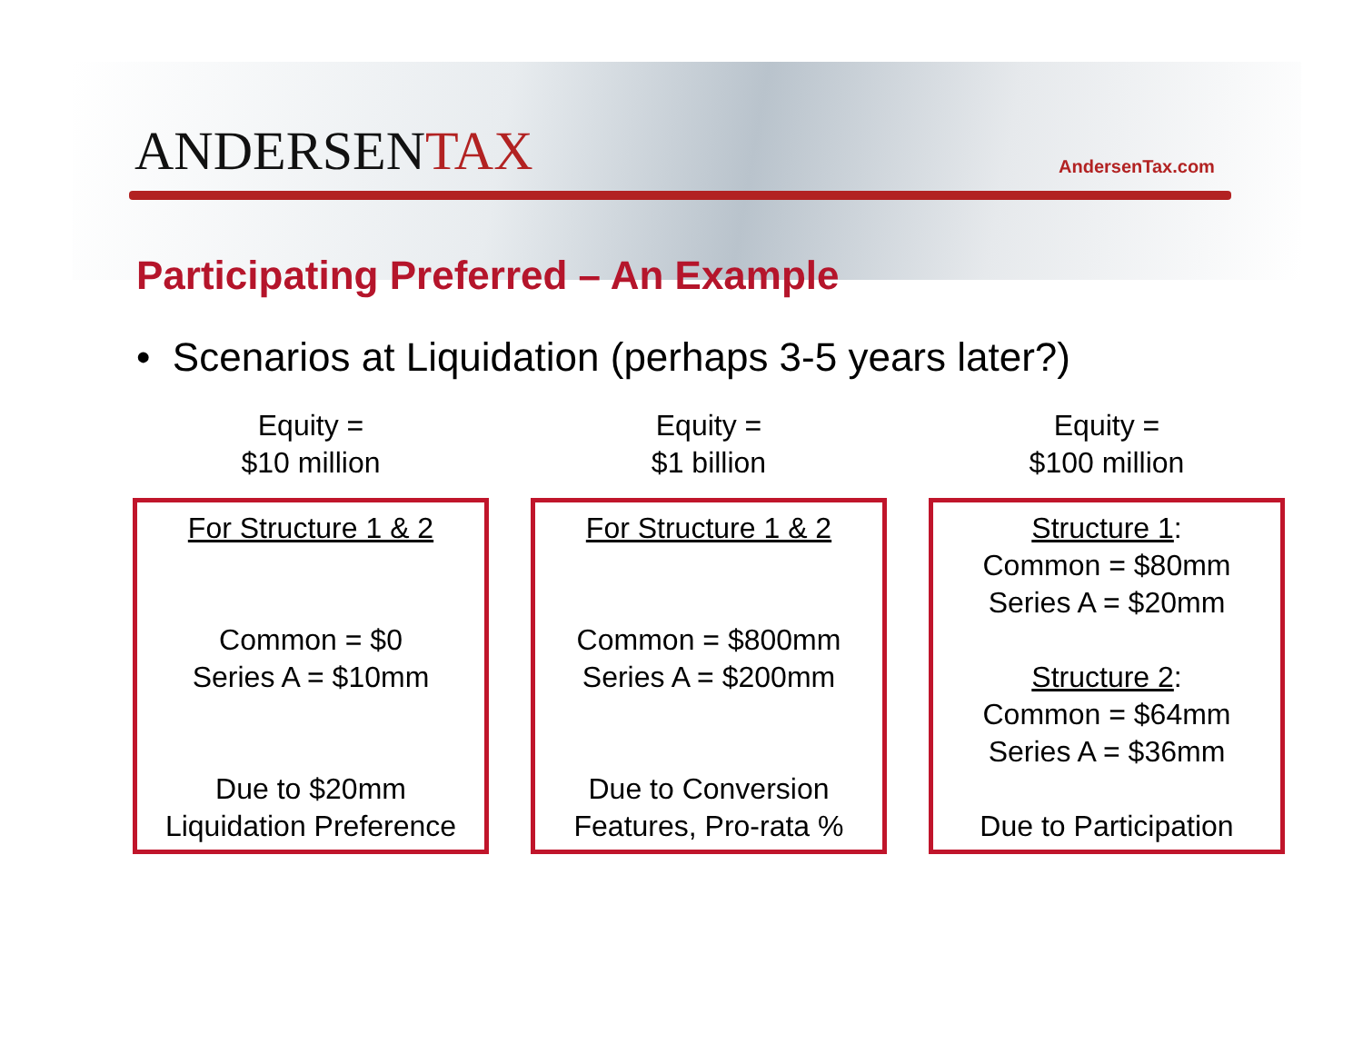ANDERSENTAX AndersenTax.com
Participating Preferred – An Example
• Scenarios at Liquidation (perhaps 3-5 years later?)
Equity =
$10 million
For Structure 1 & 2
Common = $0
Series A = $10mm
Due to $20mm
Liquidation Preference
Equity =
$1 billion
For Structure 1 & 2
Common = $800mm
Series A = $200mm
Due to Conversion
Features, Pro-rata %
Equity =
$100 million
Structure 1:
Common = $80mm
Series A = $20mm
Structure 2:
Common = $64mm
Series A = $36mm
Due to Participation